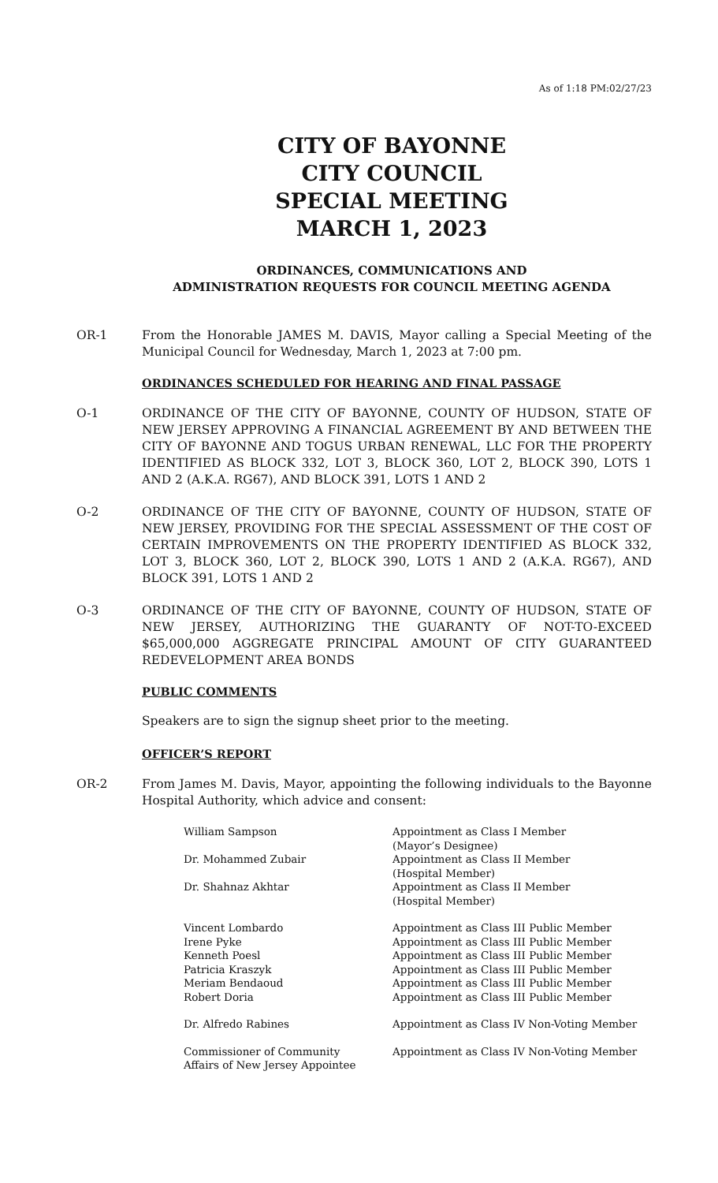As of 1:18 PM:02/27/23
CITY OF BAYONNE
CITY COUNCIL
SPECIAL MEETING
MARCH 1, 2023
ORDINANCES, COMMUNICATIONS AND
ADMINISTRATION REQUESTS FOR COUNCIL MEETING AGENDA
OR-1 From the Honorable JAMES M. DAVIS, Mayor calling a Special Meeting of the Municipal Council for Wednesday, March 1, 2023 at 7:00 pm.
ORDINANCES SCHEDULED FOR HEARING AND FINAL PASSAGE
O-1 ORDINANCE OF THE CITY OF BAYONNE, COUNTY OF HUDSON, STATE OF NEW JERSEY APPROVING A FINANCIAL AGREEMENT BY AND BETWEEN THE CITY OF BAYONNE AND TOGUS URBAN RENEWAL, LLC FOR THE PROPERTY IDENTIFIED AS BLOCK 332, LOT 3, BLOCK 360, LOT 2, BLOCK 390, LOTS 1 AND 2 (A.K.A. RG67), AND BLOCK 391, LOTS 1 AND 2
O-2 ORDINANCE OF THE CITY OF BAYONNE, COUNTY OF HUDSON, STATE OF NEW JERSEY, PROVIDING FOR THE SPECIAL ASSESSMENT OF THE COST OF CERTAIN IMPROVEMENTS ON THE PROPERTY IDENTIFIED AS BLOCK 332, LOT 3, BLOCK 360, LOT 2, BLOCK 390, LOTS 1 AND 2 (A.K.A. RG67), AND BLOCK 391, LOTS 1 AND 2
O-3 ORDINANCE OF THE CITY OF BAYONNE, COUNTY OF HUDSON, STATE OF NEW JERSEY, AUTHORIZING THE GUARANTY OF NOT-TO-EXCEED $65,000,000 AGGREGATE PRINCIPAL AMOUNT OF CITY GUARANTEED REDEVELOPMENT AREA BONDS
PUBLIC COMMENTS
Speakers are to sign the signup sheet prior to the meeting.
OFFICER’S REPORT
OR-2 From James M. Davis, Mayor, appointing the following individuals to the Bayonne Hospital Authority, which advice and consent:
| William Sampson | Appointment as Class I Member (Mayor’s Designee) |
| Dr. Mohammed Zubair | Appointment as Class II Member (Hospital Member) |
| Dr. Shahnaz Akhtar | Appointment as Class II Member (Hospital Member) |
| Vincent Lombardo | Appointment as Class III Public Member |
| Irene Pyke | Appointment as Class III Public Member |
| Kenneth Poesl | Appointment as Class III Public Member |
| Patricia Kraszyk | Appointment as Class III Public Member |
| Meriam Bendaoud | Appointment as Class III Public Member |
| Robert Doria | Appointment as Class III Public Member |
| Dr. Alfredo Rabines | Appointment as Class IV Non-Voting Member |
| Commissioner of Community Affairs of New Jersey Appointee | Appointment as Class IV Non-Voting Member |